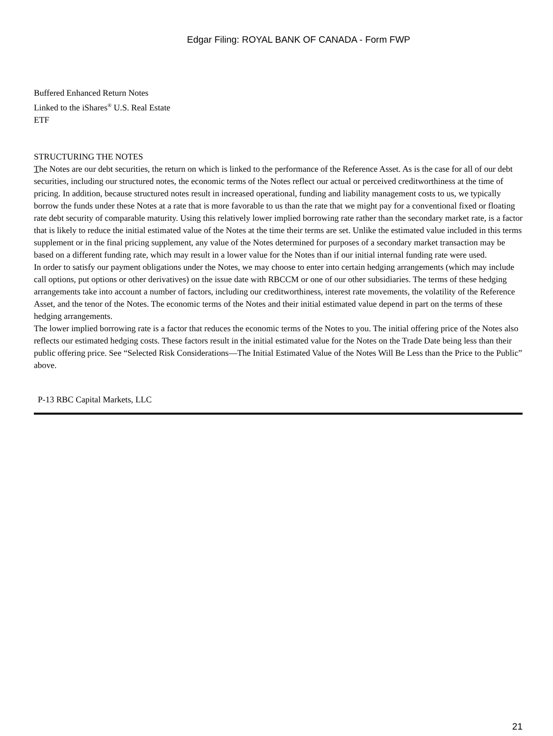Edgar Filing: ROYAL BANK OF CANADA - Form FWP
Buffered Enhanced Return Notes
Linked to the iShares<sup>®</sup> U.S. Real Estate
ETF
STRUCTURING THE NOTES
The Notes are our debt securities, the return on which is linked to the performance of the Reference Asset. As is the case for all of our debt securities, including our structured notes, the economic terms of the Notes reflect our actual or perceived creditworthiness at the time of pricing. In addition, because structured notes result in increased operational, funding and liability management costs to us, we typically borrow the funds under these Notes at a rate that is more favorable to us than the rate that we might pay for a conventional fixed or floating rate debt security of comparable maturity. Using this relatively lower implied borrowing rate rather than the secondary market rate, is a factor that is likely to reduce the initial estimated value of the Notes at the time their terms are set. Unlike the estimated value included in this terms supplement or in the final pricing supplement, any value of the Notes determined for purposes of a secondary market transaction may be based on a different funding rate, which may result in a lower value for the Notes than if our initial internal funding rate were used.
In order to satisfy our payment obligations under the Notes, we may choose to enter into certain hedging arrangements (which may include call options, put options or other derivatives) on the issue date with RBCCM or one of our other subsidiaries. The terms of these hedging arrangements take into account a number of factors, including our creditworthiness, interest rate movements, the volatility of the Reference Asset, and the tenor of the Notes. The economic terms of the Notes and their initial estimated value depend in part on the terms of these hedging arrangements.
The lower implied borrowing rate is a factor that reduces the economic terms of the Notes to you. The initial offering price of the Notes also reflects our estimated hedging costs. These factors result in the initial estimated value for the Notes on the Trade Date being less than their public offering price. See “Selected Risk Considerations—The Initial Estimated Value of the Notes Will Be Less than the Price to the Public” above.
P-13 RBC Capital Markets, LLC
21